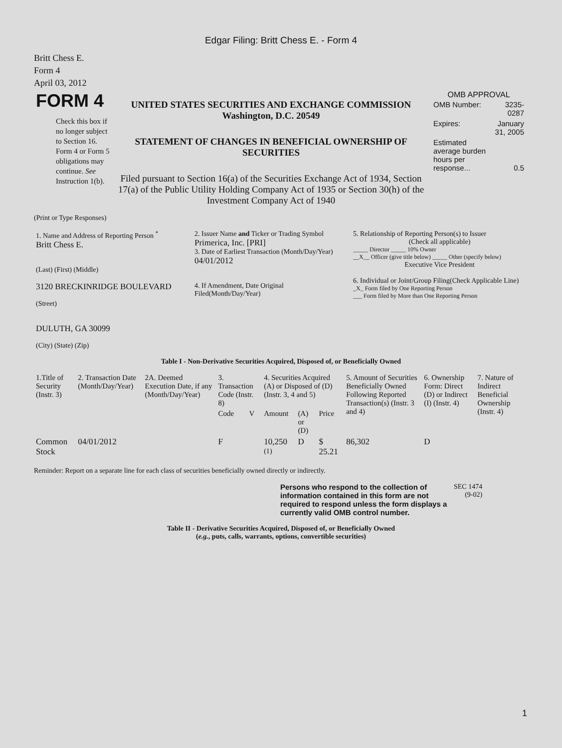Edgar Filing: Britt Chess E. - Form 4
Britt Chess E.
Form 4
April 03, 2012
| FORM 4 Check this box if no longer subject to Section 16. Form 4 or Form 5 obligations may continue. See Instruction 1(b). | UNITED STATES SECURITIES AND EXCHANGE COMMISSION Washington, D.C. 20549 STATEMENT OF CHANGES IN BENEFICIAL OWNERSHIP OF SECURITIES Filed pursuant to Section 16(a) of the Securities Exchange Act of 1934, Section 17(a) of the Public Utility Holding Company Act of 1935 or Section 30(h) of the Investment Company Act of 1940 | OMB APPROVAL / OMB Number: / 3235-0287 / / Expires: / January 31, 2005 / / Estimated average burden hours per response... / 0.5 / |
(Print or Type Responses)
| 1. Name and Address of Reporting Person <sup>*</sup> Britt Chess E. (Last) (First) (Middle) 3120 BRECKINRIDGE BOULEVARD (Street) DULUTH, GA 30099 (City) (State) (Zip) | 2. Issuer Name and Ticker or Trading Symbol Primerica, Inc. [PRI] 3. Date of Earliest Transaction (Month/Day/Year) 04/01/2012 4. If Amendment, Date Original Filed(Month/Day/Year) | 5. Relationship of Reporting Person(s) to Issuer (Check all applicable) _____ Director _____ 10% Owner __X__ Officer (give title below) _____ Other (specify below) Executive Vice President 6. Individual or Joint/Group Filing(Check Applicable Line) _X_ Form filed by One Reporting Person ___ Form filed by More than One Reporting Person |
Table I - Non-Derivative Securities Acquired, Disposed of, or Beneficially Owned
| 1.Title of Security (Instr. 3) | 2. Transaction Date (Month/Day/Year) | 2A. Deemed Execution Date, if any (Month/Day/Year) | 3. Transaction Code (Instr. 8) | | 4. Securities Acquired (A) or Disposed of (D) (Instr. 3, 4 and 5) | | | 5. Amount of Securities Beneficially Owned Following Reported Transaction(s) (Instr. 3 and 4) | 6. Ownership Form: Direct (D) or Indirect (I) (Instr. 4) | 7. Nature of Indirect Beneficial Ownership (Instr. 4) |
| --- | --- | --- | --- | --- | --- | --- | --- | --- | --- | --- |
| | | | Code | V | Amount | (A) or (D) | Price | | | |
| Common Stock | 04/01/2012 | | F | | 10,250 <sup>(1)</sup> | D | $ 25.21 | 86,302 | D | |
Reminder: Report on a separate line for each class of securities beneficially owned directly or indirectly.
| Persons who respond to the collection of information contained in this form are not required to respond unless the form displays a currently valid OMB control number. | SEC 1474 (9-02) |
Table II - Derivative Securities Acquired, Disposed of, or Beneficially Owned
(e.g., puts, calls, warrants, options, convertible securities)
1